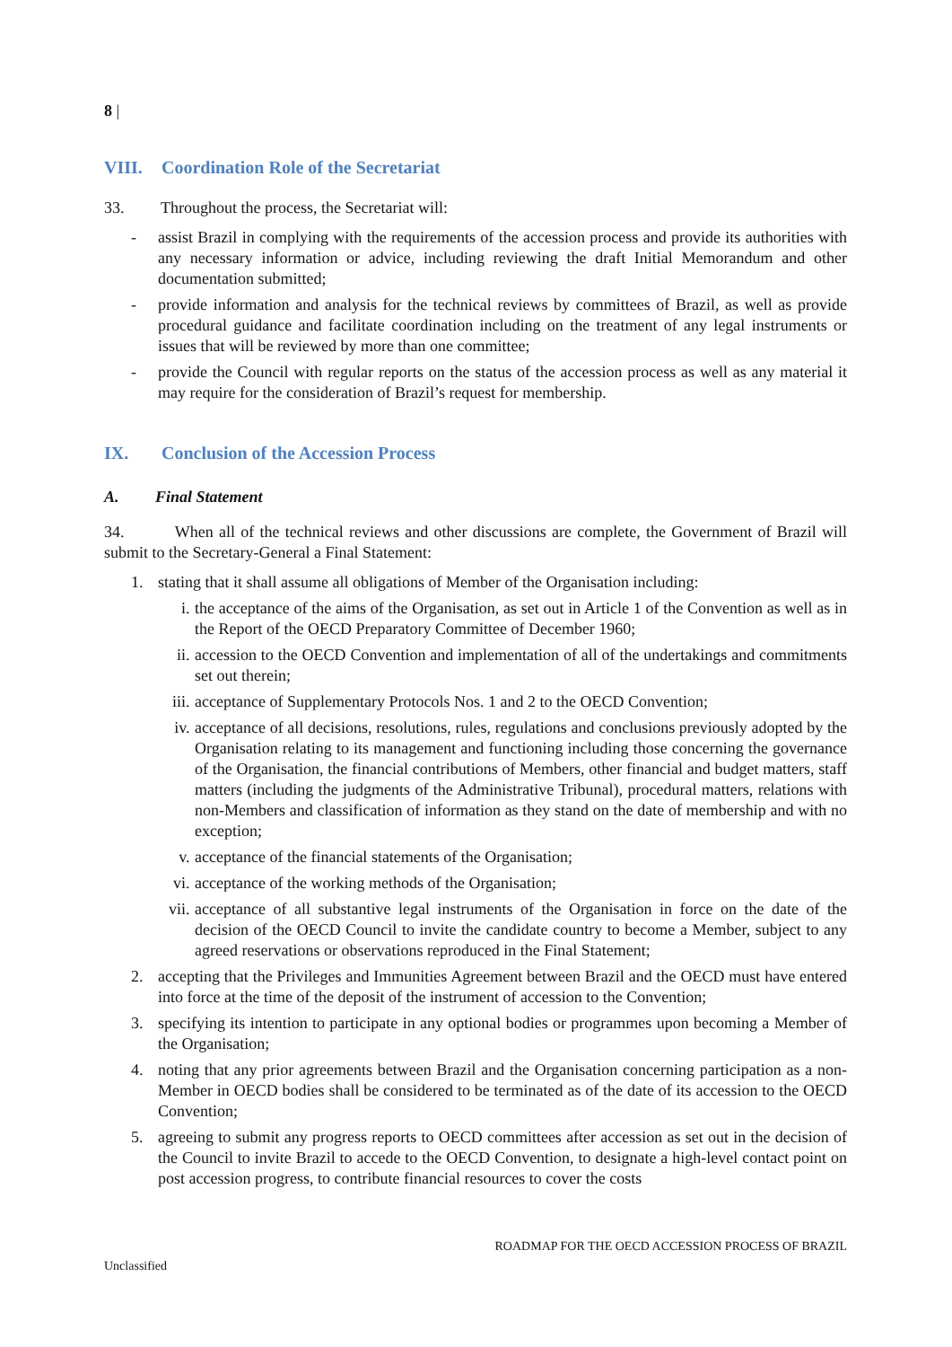8 |
VIII. Coordination Role of the Secretariat
33. Throughout the process, the Secretariat will:
- assist Brazil in complying with the requirements of the accession process and provide its authorities with any necessary information or advice, including reviewing the draft Initial Memorandum and other documentation submitted;
- provide information and analysis for the technical reviews by committees of Brazil, as well as provide procedural guidance and facilitate coordination including on the treatment of any legal instruments or issues that will be reviewed by more than one committee;
- provide the Council with regular reports on the status of the accession process as well as any material it may require for the consideration of Brazil’s request for membership.
IX. Conclusion of the Accession Process
A. Final Statement
34. When all of the technical reviews and other discussions are complete, the Government of Brazil will submit to the Secretary-General a Final Statement:
1. stating that it shall assume all obligations of Member of the Organisation including:
i. the acceptance of the aims of the Organisation, as set out in Article 1 of the Convention as well as in the Report of the OECD Preparatory Committee of December 1960;
ii.
accession to the OECD Convention and implementation of all of the undertakings and commitments set out therein;
iii.
acceptance of Supplementary Protocols Nos. 1 and 2 to the OECD Convention;
iv.
acceptance of all decisions, resolutions, rules, regulations and conclusions previously adopted by the Organisation relating to its management and functioning including those concerning the governance of the Organisation, the financial contributions of Members, other financial and budget matters, staff matters (including the judgments of the Administrative Tribunal), procedural matters, relations with non-Members and classification of information as they stand on the date of membership and with no exception;
v. acceptance of the financial statements of the Organisation;
vi.
acceptance of the working methods of the Organisation;
vii.
acceptance of all substantive legal instruments of the Organisation in force on the date of the decision of the OECD Council to invite the candidate country to become a Member, subject to any agreed reservations or observations reproduced in the Final Statement;
2. accepting that the Privileges and Immunities Agreement between Brazil and the OECD must have entered into force at the time of the deposit of the instrument of accession to the Convention;
3. specifying its intention to participate in any optional bodies or programmes upon becoming a Member of the Organisation;
4. noting that any prior agreements between Brazil and the Organisation concerning participation as a non-Member in OECD bodies shall be considered to be terminated as of the date of its accession to the OECD Convention;
5. agreeing to submit any progress reports to OECD committees after accession as set out in the decision of the Council to invite Brazil to accede to the OECD Convention, to designate a high-level contact point on post accession progress, to contribute financial resources to cover the costs
ROADMAP FOR THE OECD ACCESSION PROCESS OF BRAZIL
Unclassified